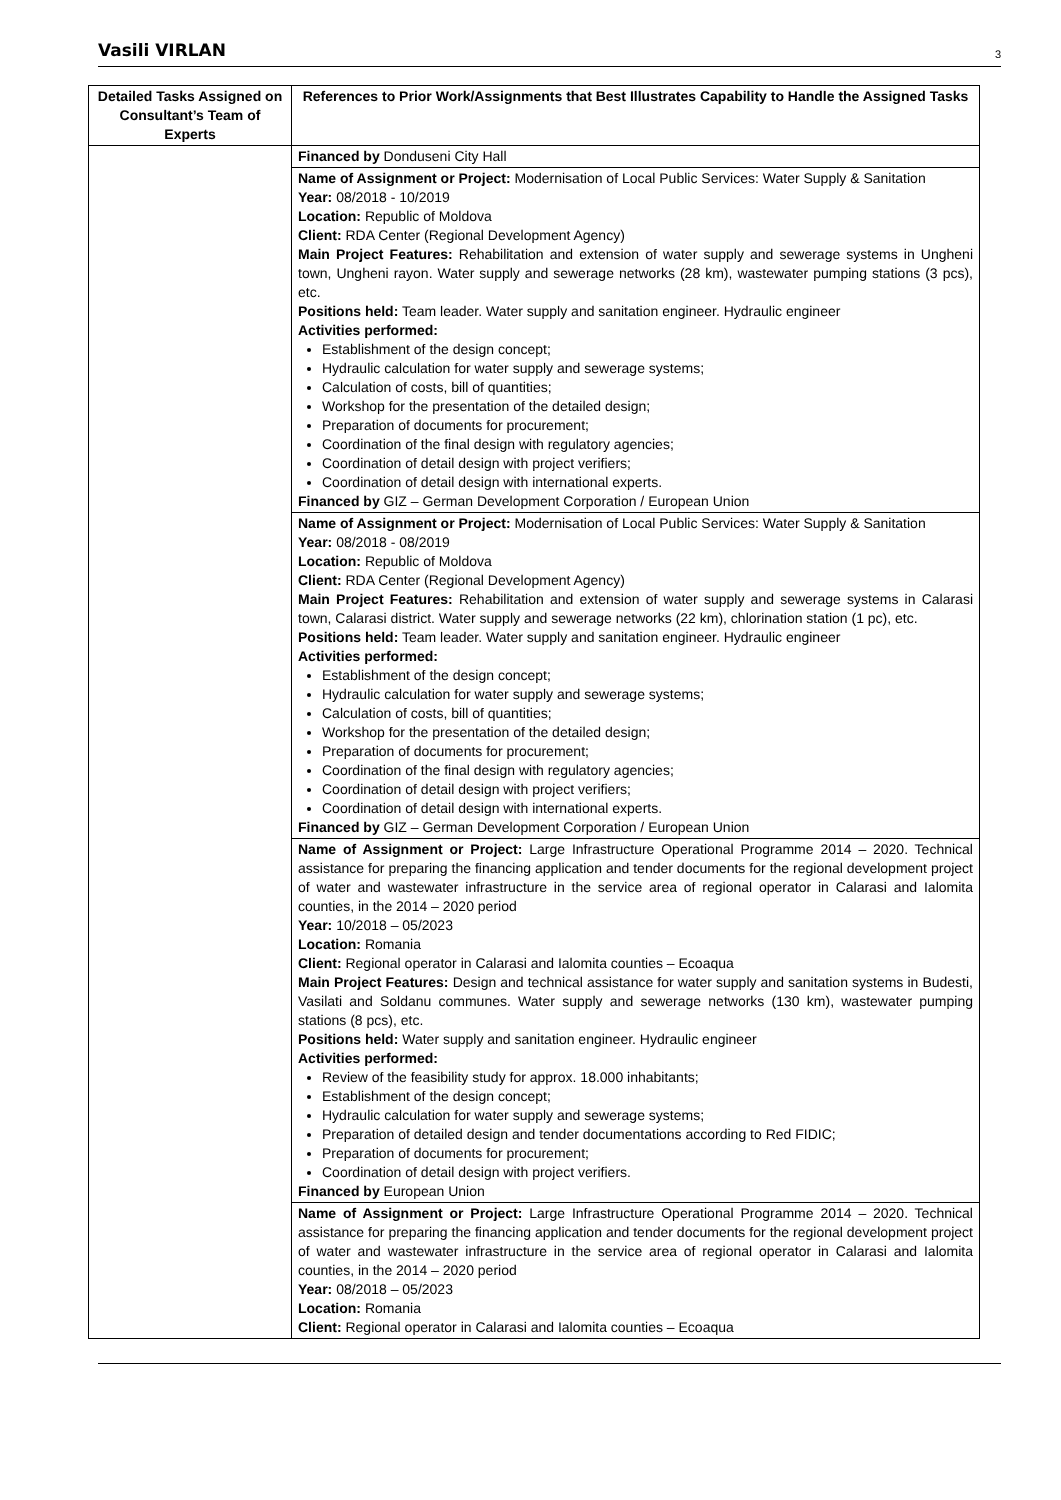Vasili VIRLAN 3
| Detailed Tasks Assigned on Consultant’s Team of Experts | References to Prior Work/Assignments that Best Illustrates Capability to Handle the Assigned Tasks |
| --- | --- |
| | Financed by Donduseni City Hall |
| | Name of Assignment or Project: Modernisation of Local Public Services: Water Supply & Sanitation Year: 08/2018 - 10/2019 Location: Republic of Moldova Client: RDA Center (Regional Development Agency) Main Project Features: Rehabilitation and extension of water supply and sewerage systems in Ungheni town, Ungheni rayon. Water supply and sewerage networks (28 km), wastewater pumping stations (3 pcs), etc. Positions held: Team leader. Water supply and sanitation engineer. Hydraulic engineer Activities performed: Establishment of the design concept; Hydraulic calculation for water supply and sewerage systems; Calculation of costs, bill of quantities; Workshop for the presentation of the detailed design; Preparation of documents for procurement; Coordination of the final design with regulatory agencies; Coordination of detail design with project verifiers; Coordination of detail design with international experts. Financed by GIZ – German Development Corporation / European Union |
| | Name of Assignment or Project: Modernisation of Local Public Services: Water Supply & Sanitation Year: 08/2018 - 08/2019 Location: Republic of Moldova Client: RDA Center (Regional Development Agency) Main Project Features: Rehabilitation and extension of water supply and sewerage systems in Calarasi town, Calarasi district. Water supply and sewerage networks (22 km), chlorination station (1 pc), etc. Positions held: Team leader. Water supply and sanitation engineer. Hydraulic engineer Activities performed: Establishment of the design concept; Hydraulic calculation for water supply and sewerage systems; Calculation of costs, bill of quantities; Workshop for the presentation of the detailed design; Preparation of documents for procurement; Coordination of the final design with regulatory agencies; Coordination of detail design with project verifiers; Coordination of detail design with international experts. Financed by GIZ – German Development Corporation / European Union |
| | Name of Assignment or Project: Large Infrastructure Operational Programme 2014 – 2020. Technical assistance for preparing the financing application and tender documents for the regional development project of water and wastewater infrastructure in the service area of regional operator in Calarasi and Ialomita counties, in the 2014 – 2020 period Year: 10/2018 – 05/2023 Location: Romania Client: Regional operator in Calarasi and Ialomita counties – Ecoaqua Main Project Features: Design and technical assistance for water supply and sanitation systems in Budesti, Vasilati and Soldanu communes. Water supply and sewerage networks (130 km), wastewater pumping stations (8 pcs), etc. Positions held: Water supply and sanitation engineer. Hydraulic engineer Activities performed: Review of the feasibility study for approx. 18.000 inhabitants; Establishment of the design concept; Hydraulic calculation for water supply and sewerage systems; Preparation of detailed design and tender documentations according to Red FIDIC; Preparation of documents for procurement; Coordination of detail design with project verifiers. Financed by European Union |
| | Name of Assignment or Project: Large Infrastructure Operational Programme 2014 – 2020. Technical assistance for preparing the financing application and tender documents for the regional development project of water and wastewater infrastructure in the service area of regional operator in Calarasi and Ialomita counties, in the 2014 – 2020 period Year: 08/2018 – 05/2023 Location: Romania Client: Regional operator in Calarasi and Ialomita counties – Ecoaqua |